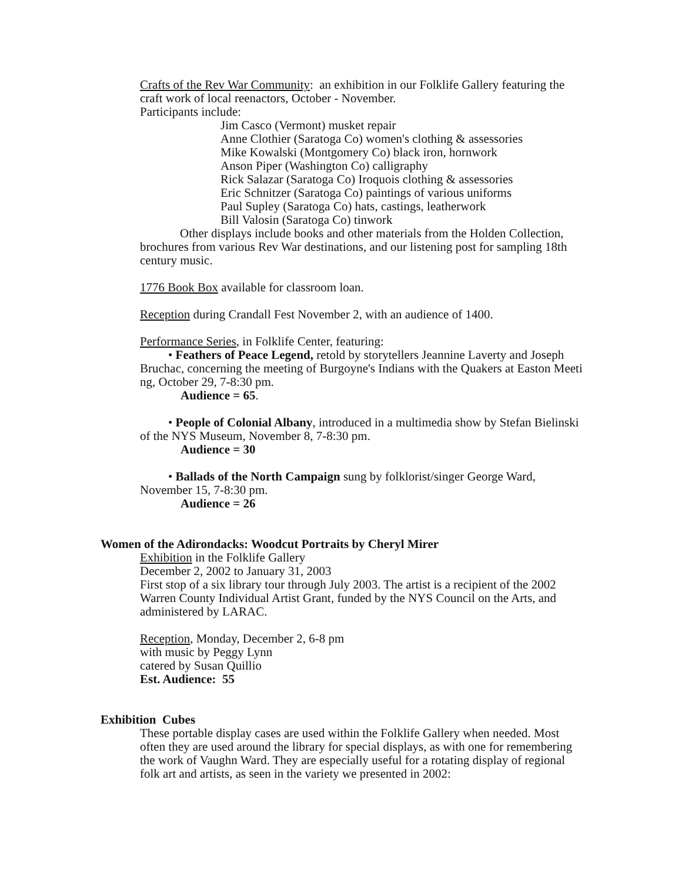Crafts of the Rev War Community: an exhibition in our Folklife Gallery featuring the craft work of local reenactors, October - November.
Participants include:
Jim Casco (Vermont) musket repair
Anne Clothier (Saratoga Co) women's clothing & assessories
Mike Kowalski (Montgomery Co) black iron, hornwork
Anson Piper (Washington Co) calligraphy
Rick Salazar (Saratoga Co) Iroquois clothing & assessories
Eric Schnitzer (Saratoga Co) paintings of various uniforms
Paul Supley (Saratoga Co) hats, castings, leatherwork
Bill Valosin (Saratoga Co) tinwork
Other displays include books and other materials from the Holden Collection, brochures from various Rev War destinations, and our listening post for sampling 18th century music.
1776 Book Box available for classroom loan.
Reception during Crandall Fest November 2, with an audience of 1400.
Performance Series, in Folklife Center, featuring:
• Feathers of Peace Legend, retold by storytellers Jeannine Laverty and Joseph Bruchac, concerning the meeting of Burgoyne's Indians with the Quakers at Easton Meeti ng, October 29, 7-8:30 pm.
Audience = 65.
• People of Colonial Albany, introduced in a multimedia show by Stefan Bielinski of the NYS Museum, November 8, 7-8:30 pm.
Audience = 30
• Ballads of the North Campaign sung by folklorist/singer George Ward, November 15, 7-8:30 pm.
Audience = 26
Women of the Adirondacks: Woodcut Portraits by Cheryl Mirer
Exhibition in the Folklife Gallery
December 2, 2002 to January 31, 2003
First stop of a six library tour through July 2003. The artist is a recipient of the 2002 Warren County Individual Artist Grant, funded by the NYS Council on the Arts, and administered by LARAC.
Reception, Monday, December 2, 6-8 pm
with music by Peggy Lynn
catered by Susan Quillio
Est. Audience: 55
Exhibition Cubes
These portable display cases are used within the Folklife Gallery when needed. Most often they are used around the library for special displays, as with one for remembering the work of Vaughn Ward. They are especially useful for a rotating display of regional folk art and artists, as seen in the variety we presented in 2002: